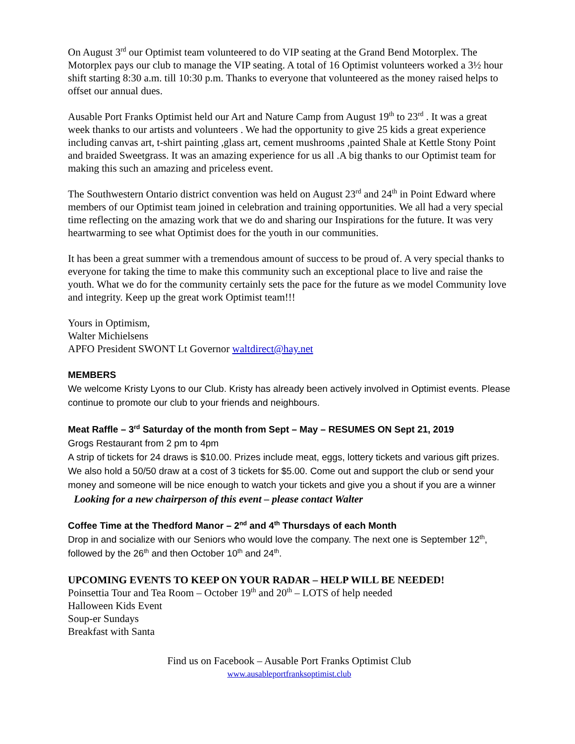On August 3<sup>rd</sup> our Optimist team volunteered to do VIP seating at the Grand Bend Motorplex. The Motorplex pays our club to manage the VIP seating. A total of 16 Optimist volunteers worked a 3½ hour shift starting 8:30 a.m. till 10:30 p.m. Thanks to everyone that volunteered as the money raised helps to offset our annual dues.
Ausable Port Franks Optimist held our Art and Nature Camp from August 19<sup>th</sup> to 23<sup>rd</sup> . It was a great week thanks to our artists and volunteers . We had the opportunity to give 25 kids a great experience including canvas art, t-shirt painting ,glass art, cement mushrooms ,painted Shale at Kettle Stony Point and braided Sweetgrass. It was an amazing experience for us all .A big thanks to our Optimist team for making this such an amazing and priceless event.
The Southwestern Ontario district convention was held on August 23<sup>rd</sup> and 24<sup>th</sup> in Point Edward where members of our Optimist team joined in celebration and training opportunities. We all had a very special time reflecting on the amazing work that we do and sharing our Inspirations for the future. It was very heartwarming to see what Optimist does for the youth in our communities.
It has been a great summer with a tremendous amount of success to be proud of. A very special thanks to everyone for taking the time to make this community such an exceptional place to live and raise the youth. What we do for the community certainly sets the pace for the future as we model Community love and integrity. Keep up the great work Optimist team!!!
Yours in Optimism,
Walter Michielsens
APFO President SWONT Lt Governor waltdirect@hay.net
MEMBERS
We welcome Kristy Lyons to our Club. Kristy has already been actively involved in Optimist events. Please continue to promote our club to your friends and neighbours.
Meat Raffle – 3<sup>rd</sup> Saturday of the month from Sept – May – RESUMES ON Sept 21, 2019
Grogs Restaurant from 2 pm to 4pm
A strip of tickets for 24 draws is $10.00. Prizes include meat, eggs, lottery tickets and various gift prizes. We also hold a 50/50 draw at a cost of 3 tickets for $5.00. Come out and support the club or send your money and someone will be nice enough to watch your tickets and give you a shout if you are a winner
Looking for a new chairperson of this event – please contact Walter
Coffee Time at the Thedford Manor – 2<sup>nd</sup> and 4<sup>th</sup> Thursdays of each Month
Drop in and socialize with our Seniors who would love the company. The next one is September 12<sup>th</sup>, followed by the 26<sup>th</sup> and then October 10<sup>th</sup> and 24<sup>th</sup>.
UPCOMING EVENTS TO KEEP ON YOUR RADAR – HELP WILL BE NEEDED!
Poinsettia Tour and Tea Room – October 19<sup>th</sup> and 20<sup>th</sup> – LOTS of help needed
Halloween Kids Event
Soup-er Sundays
Breakfast with Santa
Find us on Facebook – Ausable Port Franks Optimist Club
www.ausableportfranksoptimist.club